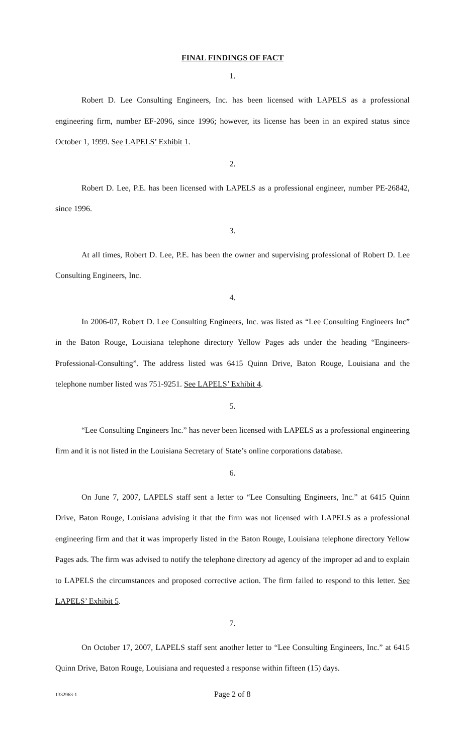FINAL FINDINGS OF FACT
1.
Robert D. Lee Consulting Engineers, Inc. has been licensed with LAPELS as a professional engineering firm, number EF-2096, since 1996; however, its license has been in an expired status since October 1, 1999. See LAPELS’ Exhibit 1.
2.
Robert D. Lee, P.E. has been licensed with LAPELS as a professional engineer, number PE-26842, since 1996.
3.
At all times, Robert D. Lee, P.E. has been the owner and supervising professional of Robert D. Lee Consulting Engineers, Inc.
4.
In 2006-07, Robert D. Lee Consulting Engineers, Inc. was listed as “Lee Consulting Engineers Inc” in the Baton Rouge, Louisiana telephone directory Yellow Pages ads under the heading “Engineers-Professional-Consulting”. The address listed was 6415 Quinn Drive, Baton Rouge, Louisiana and the telephone number listed was 751-9251. See LAPELS’ Exhibit 4.
5.
“Lee Consulting Engineers Inc.” has never been licensed with LAPELS as a professional engineering firm and it is not listed in the Louisiana Secretary of State’s online corporations database.
6.
On June 7, 2007, LAPELS staff sent a letter to “Lee Consulting Engineers, Inc.” at 6415 Quinn Drive, Baton Rouge, Louisiana advising it that the firm was not licensed with LAPELS as a professional engineering firm and that it was improperly listed in the Baton Rouge, Louisiana telephone directory Yellow Pages ads. The firm was advised to notify the telephone directory ad agency of the improper ad and to explain to LAPELS the circumstances and proposed corrective action. The firm failed to respond to this letter. See LAPELS’ Exhibit 5.
7.
On October 17, 2007, LAPELS staff sent another letter to “Lee Consulting Engineers, Inc.” at 6415 Quinn Drive, Baton Rouge, Louisiana and requested a response within fifteen (15) days.
1332963-1
Page 2 of 8